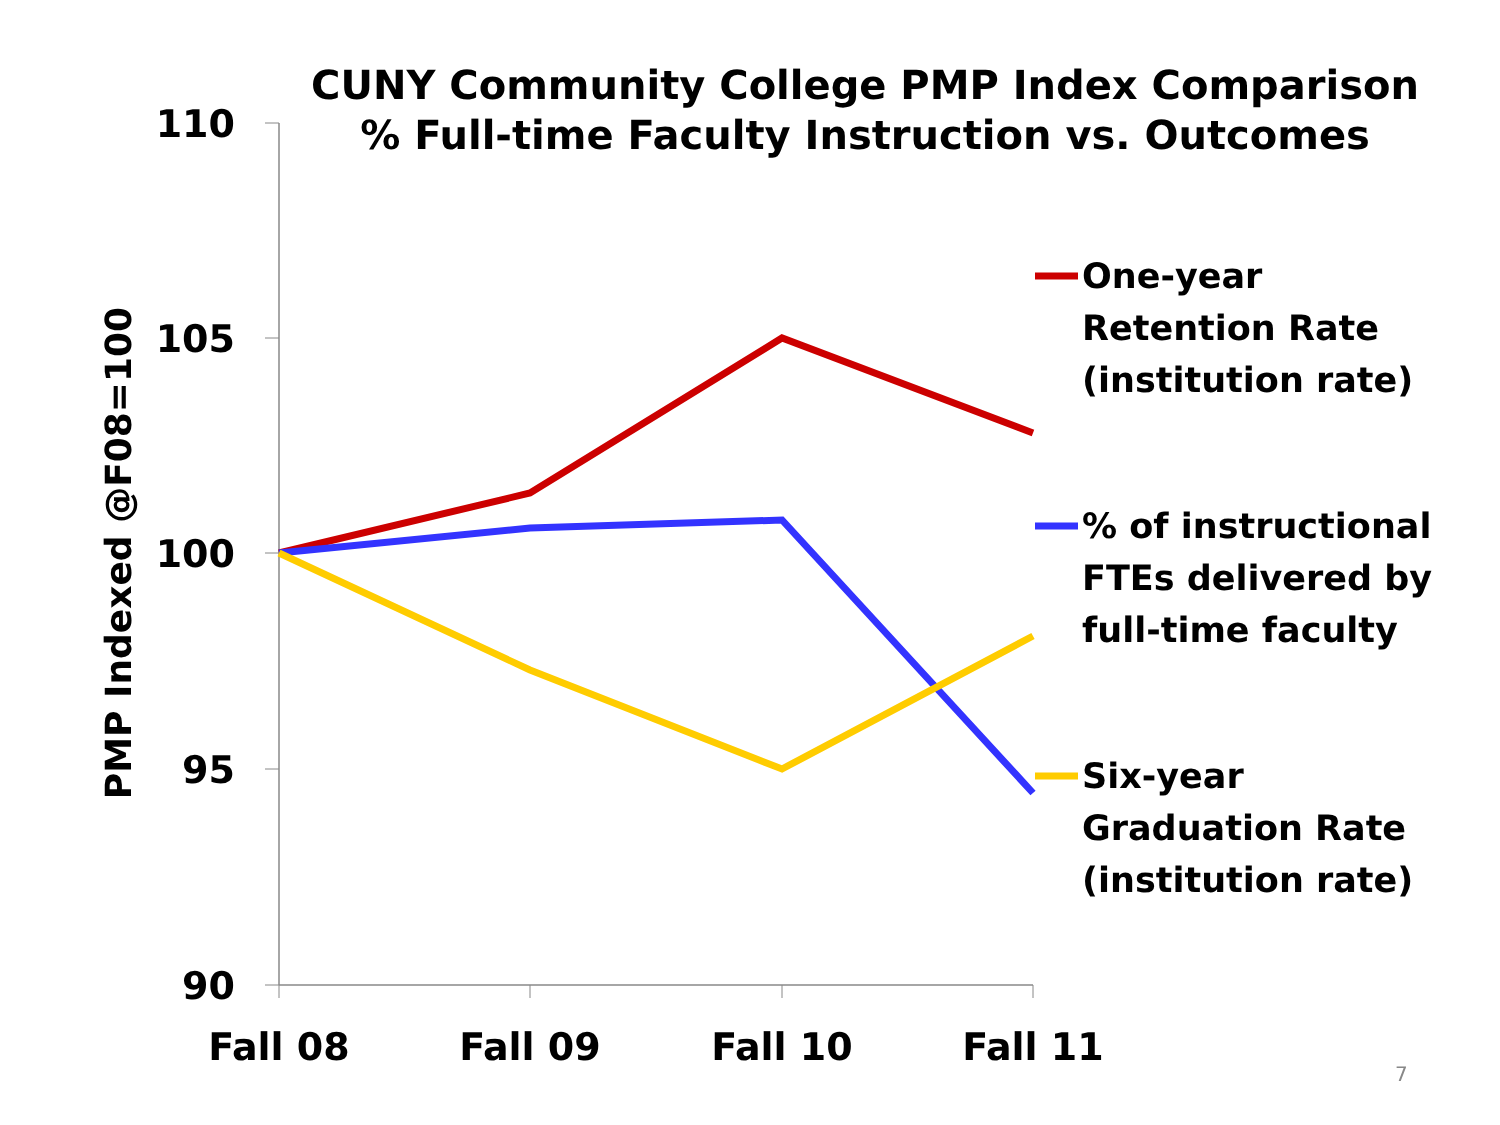CUNY Community College PMP Index Comparison
% Full-time Faculty Instruction vs. Outcomes
PMP Indexed @F08=100
110
105
100
95
90
Fall 08
Fall 09
Fall 10
Fall 11
One-year
Retention Rate
(institution rate)
% of instructional
FTEs delivered by
full-time faculty
Six-year
Graduation Rate
(institution rate)
7